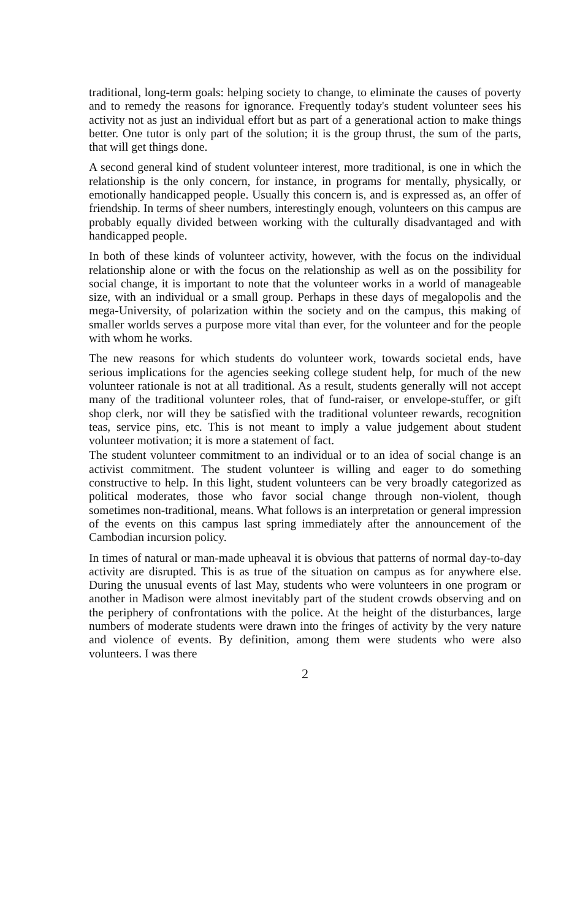traditional, long-term goals: helping society to change, to eliminate the causes of poverty and to remedy the reasons for ignorance. Frequently today's student volunteer sees his activity not as just an individual effort but as part of a generational action to make things better. One tutor is only part of the solution; it is the group thrust, the sum of the parts, that will get things done.
A second general kind of student volunteer interest, more traditional, is one in which the relationship is the only concern, for instance, in programs for mentally, physically, or emotionally handicapped people. Usually this concern is, and is expressed as, an offer of friendship. In terms of sheer numbers, interestingly enough, volunteers on this campus are probably equally divided between working with the culturally disadvantaged and with handicapped people.
In both of these kinds of volunteer activity, however, with the focus on the individual relationship alone or with the focus on the relationship as well as on the possibility for social change, it is important to note that the volunteer works in a world of manageable size, with an individual or a small group. Perhaps in these days of megalopolis and the mega-University, of polarization within the society and on the campus, this making of smaller worlds serves a purpose more vital than ever, for the volunteer and for the people with whom he works.
The new reasons for which students do volunteer work, towards societal ends, have serious implications for the agencies seeking college student help, for much of the new volunteer rationale is not at all traditional. As a result, students generally will not accept many of the traditional volunteer roles, that of fund-raiser, or envelope-stuffer, or gift shop clerk, nor will they be satisfied with the traditional volunteer rewards, recognition teas, service pins, etc. This is not meant to imply a value judgement about student volunteer motivation; it is more a statement of fact.
The student volunteer commitment to an individual or to an idea of social change is an activist commitment. The student volunteer is willing and eager to do something constructive to help. In this light, student volunteers can be very broadly categorized as political moderates, those who favor social change through non-violent, though sometimes non-traditional, means. What follows is an interpretation or general impression of the events on this campus last spring immediately after the announcement of the Cambodian incursion policy.
In times of natural or man-made upheaval it is obvious that patterns of normal day-to-day activity are disrupted. This is as true of the situation on campus as for anywhere else. During the unusual events of last May, students who were volunteers in one program or another in Madison were almost inevitably part of the student crowds observing and on the periphery of confrontations with the police. At the height of the disturbances, large numbers of moderate students were drawn into the fringes of activity by the very nature and violence of events. By definition, among them were students who were also volunteers. I was there
2